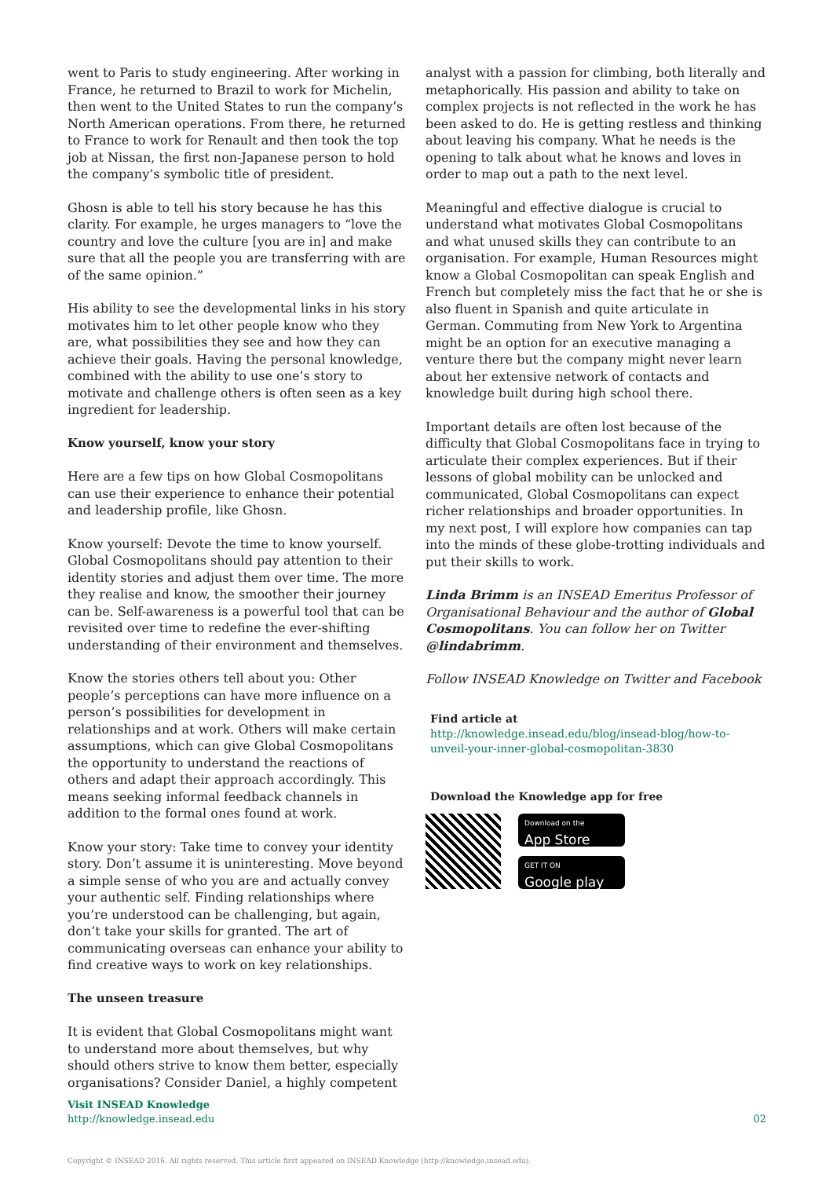went to Paris to study engineering. After working in France, he returned to Brazil to work for Michelin, then went to the United States to run the company’s North American operations. From there, he returned to France to work for Renault and then took the top job at Nissan, the first non-Japanese person to hold the company’s symbolic title of president.
Ghosn is able to tell his story because he has this clarity. For example, he urges managers to “love the country and love the culture [you are in] and make sure that all the people you are transferring with are of the same opinion.”
His ability to see the developmental links in his story motivates him to let other people know who they are, what possibilities they see and how they can achieve their goals. Having the personal knowledge, combined with the ability to use one’s story to motivate and challenge others is often seen as a key ingredient for leadership.
Know yourself, know your story
Here are a few tips on how Global Cosmopolitans can use their experience to enhance their potential and leadership profile, like Ghosn.
Know yourself: Devote the time to know yourself. Global Cosmopolitans should pay attention to their identity stories and adjust them over time. The more they realise and know, the smoother their journey can be. Self-awareness is a powerful tool that can be revisited over time to redefine the ever-shifting understanding of their environment and themselves.
Know the stories others tell about you: Other people’s perceptions can have more influence on a person’s possibilities for development in relationships and at work. Others will make certain assumptions, which can give Global Cosmopolitans the opportunity to understand the reactions of others and adapt their approach accordingly. This means seeking informal feedback channels in addition to the formal ones found at work.
Know your story: Take time to convey your identity story. Don’t assume it is uninteresting. Move beyond a simple sense of who you are and actually convey your authentic self. Finding relationships where you’re understood can be challenging, but again, don’t take your skills for granted. The art of communicating overseas can enhance your ability to find creative ways to work on key relationships.
The unseen treasure
It is evident that Global Cosmopolitans might want to understand more about themselves, but why should others strive to know them better, especially organisations? Consider Daniel, a highly competent
analyst with a passion for climbing, both literally and metaphorically. His passion and ability to take on complex projects is not reflected in the work he has been asked to do. He is getting restless and thinking about leaving his company. What he needs is the opening to talk about what he knows and loves in order to map out a path to the next level.
Meaningful and effective dialogue is crucial to understand what motivates Global Cosmopolitans and what unused skills they can contribute to an organisation. For example, Human Resources might know a Global Cosmopolitan can speak English and French but completely miss the fact that he or she is also fluent in Spanish and quite articulate in German. Commuting from New York to Argentina might be an option for an executive managing a venture there but the company might never learn about her extensive network of contacts and knowledge built during high school there.
Important details are often lost because of the difficulty that Global Cosmopolitans face in trying to articulate their complex experiences. But if their lessons of global mobility can be unlocked and communicated, Global Cosmopolitans can expect richer relationships and broader opportunities. In my next post, I will explore how companies can tap into the minds of these globe-trotting individuals and put their skills to work.
Linda Brimm is an INSEAD Emeritus Professor of Organisational Behaviour and the author of Global Cosmopolitans. You can follow her on Twitter @lindabrimm.
Follow INSEAD Knowledge on Twitter and Facebook
Find article at
http://knowledge.insead.edu/blog/insead-blog/how-to-unveil-your-inner-global-cosmopolitan-3830
Download the Knowledge app for free
Download on the App Store
GET IT ON Google play
Visit INSEAD Knowledge
http://knowledge.insead.edu
02
Copyright © INSEAD 2016. All rights reserved. This article first appeared on INSEAD Knowledge (http://knowledge.insead.edu).